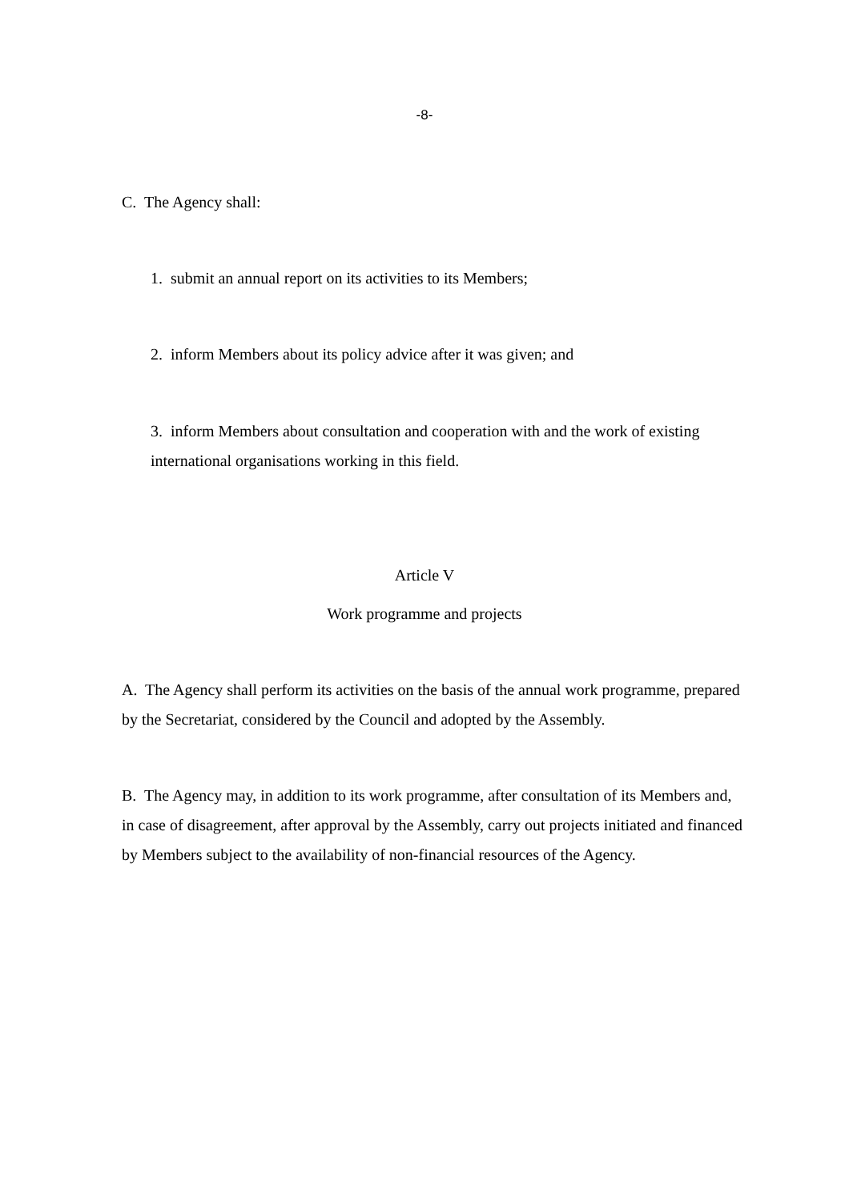-8-
C. The Agency shall:
1. submit an annual report on its activities to its Members;
2. inform Members about its policy advice after it was given; and
3. inform Members about consultation and cooperation with and the work of existing international organisations working in this field.
Article V
Work programme and projects
A. The Agency shall perform its activities on the basis of the annual work programme, prepared by the Secretariat, considered by the Council and adopted by the Assembly.
B. The Agency may, in addition to its work programme, after consultation of its Members and, in case of disagreement, after approval by the Assembly, carry out projects initiated and financed by Members subject to the availability of non-financial resources of the Agency.